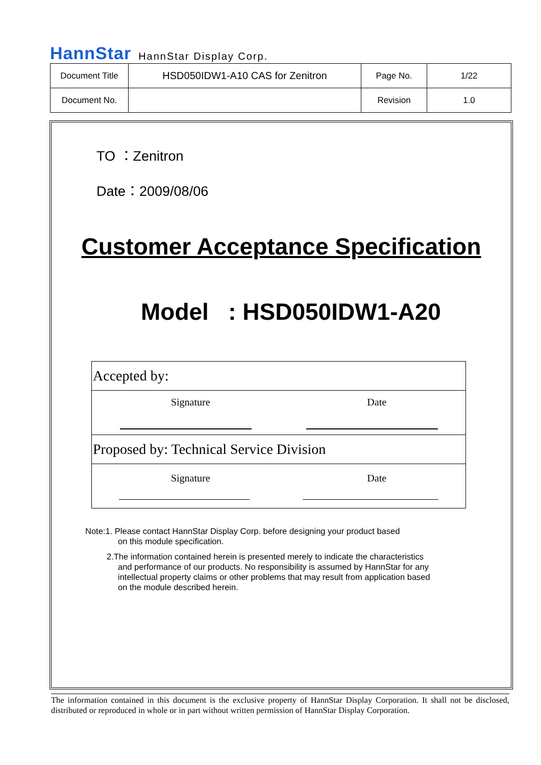HannStar HannStar Display Corp.
| Document Title | HSD050IDW1-A10 CAS for Zenitron | Page No. | 1/22 |
| Document No. | | Revision | 1.0 |
TO ：Zenitron
Date：2009/08/06
Customer Acceptance Specification
Model : HSD050IDW1-A20
| Accepted by: |
| Signature Date |
| Proposed by: Technical Service Division |
| Signature Date |
Note:1. Please contact HannStar Display Corp. before designing your product based
on this module specification.
2.The information contained herein is presented merely to indicate the characteristics
and performance of our products. No responsibility is assumed by HannStar for any
intellectual property claims or other problems that may result from application based
on the module described herein.
The information contained in this document is the exclusive property of HannStar Display Corporation. It shall not be disclosed, distributed or reproduced in whole or in part without written permission of HannStar Display Corporation.